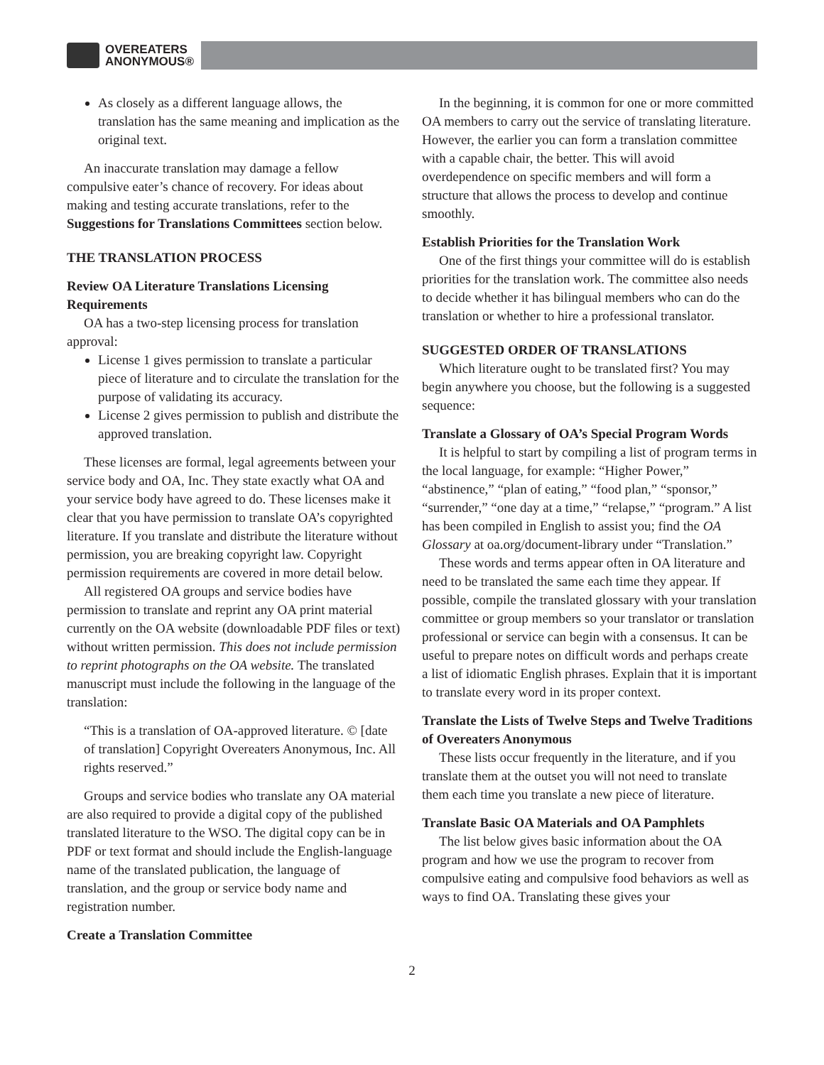OVEREATERS
ANONYMOUS®
As closely as a different language allows, the translation has the same meaning and implication as the original text.
An inaccurate translation may damage a fellow compulsive eater’s chance of recovery. For ideas about making and testing accurate translations, refer to the Suggestions for Translations Committees section below.
THE TRANSLATION PROCESS
Review OA Literature Translations Licensing Requirements
OA has a two-step licensing process for translation approval:
License 1 gives permission to translate a particular piece of literature and to circulate the translation for the purpose of validating its accuracy.
License 2 gives permission to publish and distribute the approved translation.
These licenses are formal, legal agreements between your service body and OA, Inc. They state exactly what OA and your service body have agreed to do. These licenses make it clear that you have permission to translate OA’s copyrighted literature. If you translate and distribute the literature without permission, you are breaking copyright law. Copyright permission requirements are covered in more detail below.
All registered OA groups and service bodies have permission to translate and reprint any OA print material currently on the OA website (downloadable PDF files or text) without written permission. This does not include permission to reprint photographs on the OA website. The translated manuscript must include the following in the language of the translation:
“This is a translation of OA-approved literature. © [date of translation] Copyright Overeaters Anonymous, Inc. All rights reserved.”
Groups and service bodies who translate any OA material are also required to provide a digital copy of the published translated literature to the WSO. The digital copy can be in PDF or text format and should include the English-language name of the translated publication, the language of translation, and the group or service body name and registration number.
Create a Translation Committee
In the beginning, it is common for one or more committed OA members to carry out the service of translating literature. However, the earlier you can form a translation committee with a capable chair, the better. This will avoid overdependence on specific members and will form a structure that allows the process to develop and continue smoothly.
Establish Priorities for the Translation Work
One of the first things your committee will do is establish priorities for the translation work. The committee also needs to decide whether it has bilingual members who can do the translation or whether to hire a professional translator.
SUGGESTED ORDER OF TRANSLATIONS
Which literature ought to be translated first? You may begin anywhere you choose, but the following is a suggested sequence:
Translate a Glossary of OA’s Special Program Words
It is helpful to start by compiling a list of program terms in the local language, for example: “Higher Power,” “abstinence,” “plan of eating,” “food plan,” “sponsor,” “surrender,” “one day at a time,” “relapse,” “program.” A list has been compiled in English to assist you; find the OA Glossary at oa.org/document-library under “Translation.”
These words and terms appear often in OA literature and need to be translated the same each time they appear. If possible, compile the translated glossary with your translation committee or group members so your translator or translation professional or service can begin with a consensus. It can be useful to prepare notes on difficult words and perhaps create a list of idiomatic English phrases. Explain that it is important to translate every word in its proper context.
Translate the Lists of Twelve Steps and Twelve Traditions of Overeaters Anonymous
These lists occur frequently in the literature, and if you translate them at the outset you will not need to translate them each time you translate a new piece of literature.
Translate Basic OA Materials and OA Pamphlets
The list below gives basic information about the OA program and how we use the program to recover from compulsive eating and compulsive food behaviors as well as ways to find OA. Translating these gives your
2